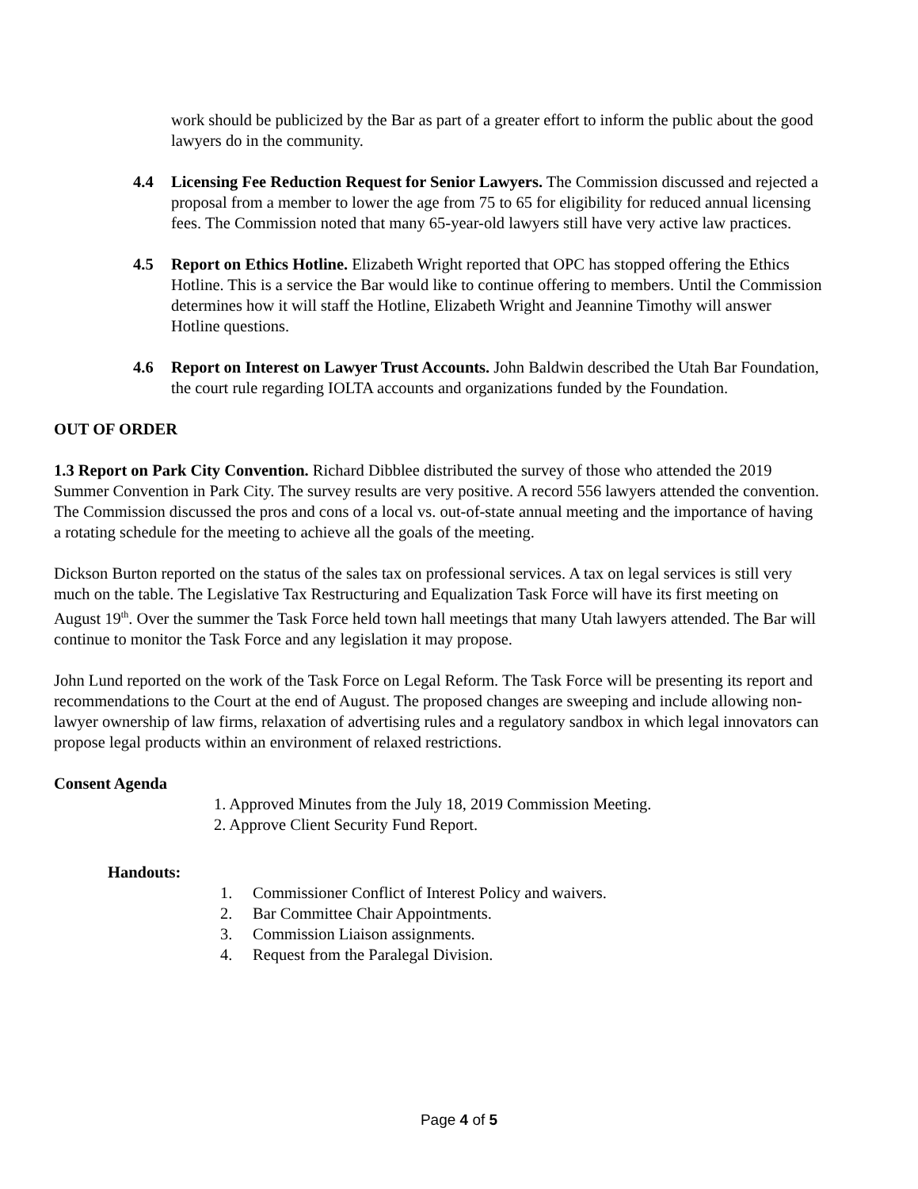work should be publicized by the Bar as part of a greater effort to inform the public about the good lawyers do in the community.
4.4 Licensing Fee Reduction Request for Senior Lawyers. The Commission discussed and rejected a proposal from a member to lower the age from 75 to 65 for eligibility for reduced annual licensing fees. The Commission noted that many 65-year-old lawyers still have very active law practices.
4.5 Report on Ethics Hotline. Elizabeth Wright reported that OPC has stopped offering the Ethics Hotline. This is a service the Bar would like to continue offering to members. Until the Commission determines how it will staff the Hotline, Elizabeth Wright and Jeannine Timothy will answer Hotline questions.
4.6 Report on Interest on Lawyer Trust Accounts. John Baldwin described the Utah Bar Foundation, the court rule regarding IOLTA accounts and organizations funded by the Foundation.
OUT OF ORDER
1.3 Report on Park City Convention. Richard Dibblee distributed the survey of those who attended the 2019 Summer Convention in Park City. The survey results are very positive. A record 556 lawyers attended the convention. The Commission discussed the pros and cons of a local vs. out-of-state annual meeting and the importance of having a rotating schedule for the meeting to achieve all the goals of the meeting.
Dickson Burton reported on the status of the sales tax on professional services. A tax on legal services is still very much on the table. The Legislative Tax Restructuring and Equalization Task Force will have its first meeting on August 19<sup>th</sup>. Over the summer the Task Force held town hall meetings that many Utah lawyers attended. The Bar will continue to monitor the Task Force and any legislation it may propose.
John Lund reported on the work of the Task Force on Legal Reform. The Task Force will be presenting its report and recommendations to the Court at the end of August. The proposed changes are sweeping and include allowing non-lawyer ownership of law firms, relaxation of advertising rules and a regulatory sandbox in which legal innovators can propose legal products within an environment of relaxed restrictions.
Consent Agenda
1. Approved Minutes from the July 18, 2019 Commission Meeting.
2. Approve Client Security Fund Report.
Handouts:
1. Commissioner Conflict of Interest Policy and waivers.
2. Bar Committee Chair Appointments.
3. Commission Liaison assignments.
4. Request from the Paralegal Division.
Page 4 of 5